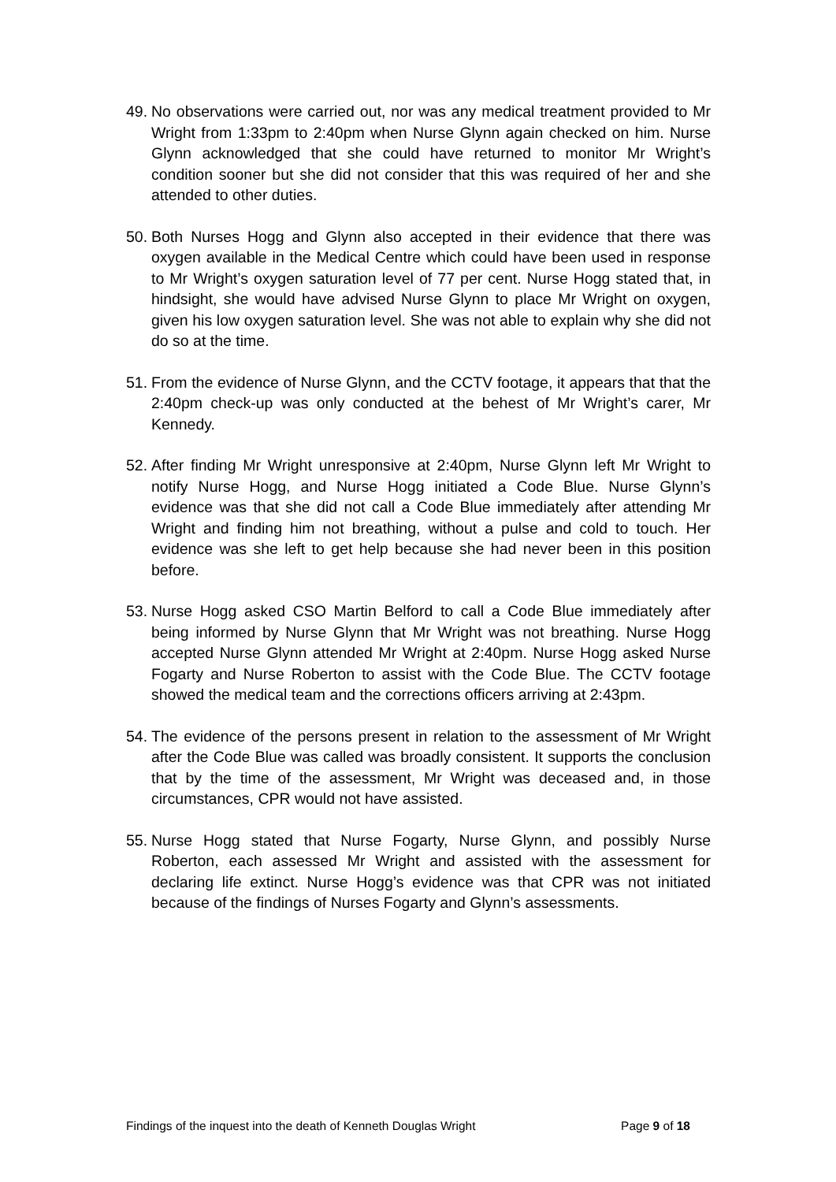49.
No observations were carried out, nor was any medical treatment provided to Mr Wright from 1:33pm to 2:40pm when Nurse Glynn again checked on him. Nurse Glynn acknowledged that she could have returned to monitor Mr Wright’s condition sooner but she did not consider that this was required of her and she attended to other duties.
50.
Both Nurses Hogg and Glynn also accepted in their evidence that there was oxygen available in the Medical Centre which could have been used in response to Mr Wright’s oxygen saturation level of 77 per cent. Nurse Hogg stated that, in hindsight, she would have advised Nurse Glynn to place Mr Wright on oxygen, given his low oxygen saturation level. She was not able to explain why she did not do so at the time.
51.
From the evidence of Nurse Glynn, and the CCTV footage, it appears that that the 2:40pm check-up was only conducted at the behest of Mr Wright’s carer, Mr Kennedy.
52.
After finding Mr Wright unresponsive at 2:40pm, Nurse Glynn left Mr Wright to notify Nurse Hogg, and Nurse Hogg initiated a Code Blue. Nurse Glynn’s evidence was that she did not call a Code Blue immediately after attending Mr Wright and finding him not breathing, without a pulse and cold to touch. Her evidence was she left to get help because she had never been in this position before.
53.
Nurse Hogg asked CSO Martin Belford to call a Code Blue immediately after being informed by Nurse Glynn that Mr Wright was not breathing. Nurse Hogg accepted Nurse Glynn attended Mr Wright at 2:40pm. Nurse Hogg asked Nurse Fogarty and Nurse Roberton to assist with the Code Blue. The CCTV footage showed the medical team and the corrections officers arriving at 2:43pm.
54.
The evidence of the persons present in relation to the assessment of Mr Wright after the Code Blue was called was broadly consistent. It supports the conclusion that by the time of the assessment, Mr Wright was deceased and, in those circumstances, CPR would not have assisted.
55.
Nurse Hogg stated that Nurse Fogarty, Nurse Glynn, and possibly Nurse Roberton, each assessed Mr Wright and assisted with the assessment for declaring life extinct. Nurse Hogg’s evidence was that CPR was not initiated because of the findings of Nurses Fogarty and Glynn’s assessments.
Findings of the inquest into the death of Kenneth Douglas Wright Page 9 of 18